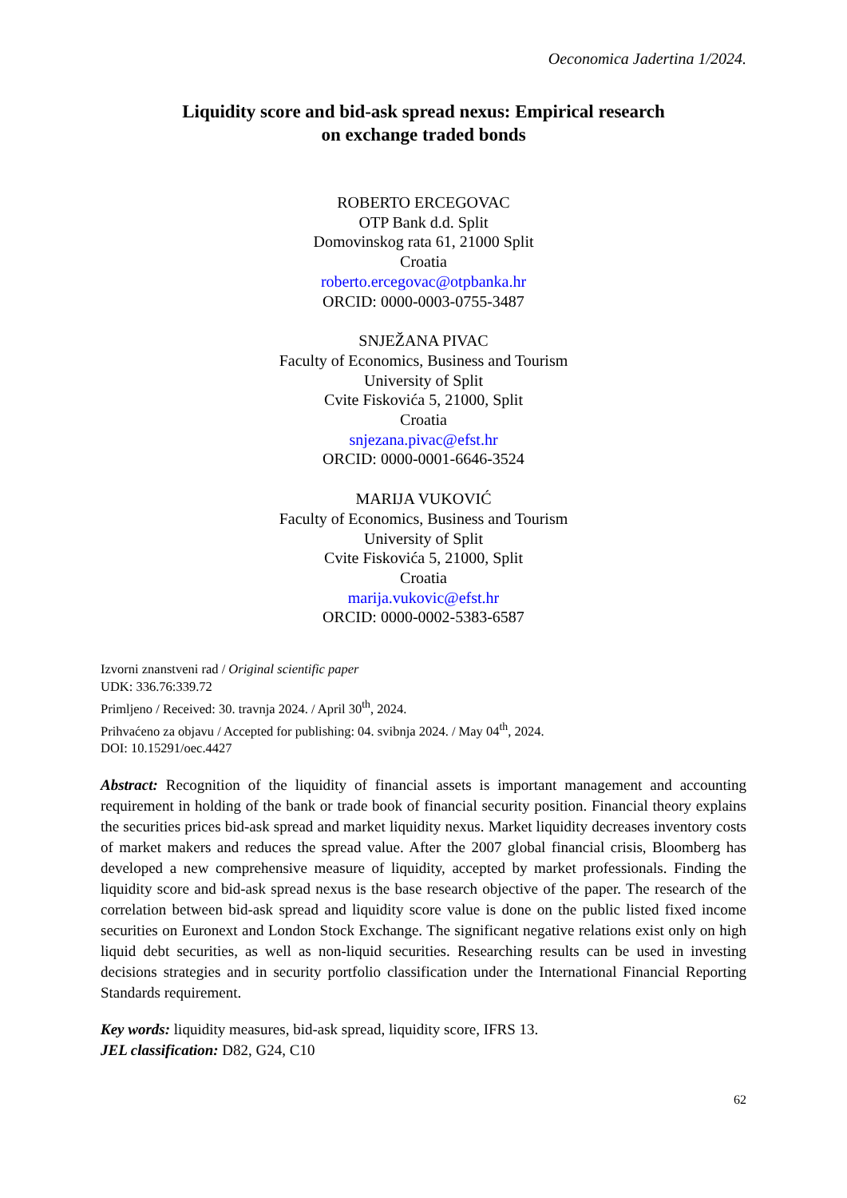Oeconomica Jadertina 1/2024.
Liquidity score and bid-ask spread nexus: Empirical research
on exchange traded bonds
ROBERTO ERCEGOVAC
OTP Bank d.d. Split
Domovinskog rata 61, 21000 Split
Croatia
roberto.ercegovac@otpbanka.hr
ORCID: 0000-0003-0755-3487
SNJEŽANA PIVAC
Faculty of Economics, Business and Tourism
University of Split
Cvite Fiskovića 5, 21000, Split
Croatia
snjezana.pivac@efst.hr
ORCID: 0000-0001-6646-3524
MARIJA VUKOVIĆ
Faculty of Economics, Business and Tourism
University of Split
Cvite Fiskovića 5, 21000, Split
Croatia
marija.vukovic@efst.hr
ORCID: 0000-0002-5383-6587
Izvorni znanstveni rad / Original scientific paper
UDK: 336.76:339.72
Primljeno / Received: 30. travnja 2024. / April 30<sup>th</sup>, 2024.
Prihvaćeno za objavu / Accepted for publishing: 04. svibnja 2024. / May 04<sup>th</sup>, 2024.
DOI: 10.15291/oec.4427
Abstract: Recognition of the liquidity of financial assets is important management and accounting requirement in holding of the bank or trade book of financial security position. Financial theory explains the securities prices bid-ask spread and market liquidity nexus. Market liquidity decreases inventory costs of market makers and reduces the spread value. After the 2007 global financial crisis, Bloomberg has developed a new comprehensive measure of liquidity, accepted by market professionals. Finding the liquidity score and bid-ask spread nexus is the base research objective of the paper. The research of the correlation between bid-ask spread and liquidity score value is done on the public listed fixed income securities on Euronext and London Stock Exchange. The significant negative relations exist only on high liquid debt securities, as well as non-liquid securities. Researching results can be used in investing decisions strategies and in security portfolio classification under the International Financial Reporting Standards requirement.
Key words: liquidity measures, bid-ask spread, liquidity score, IFRS 13.
JEL classification: D82, G24, C10
62